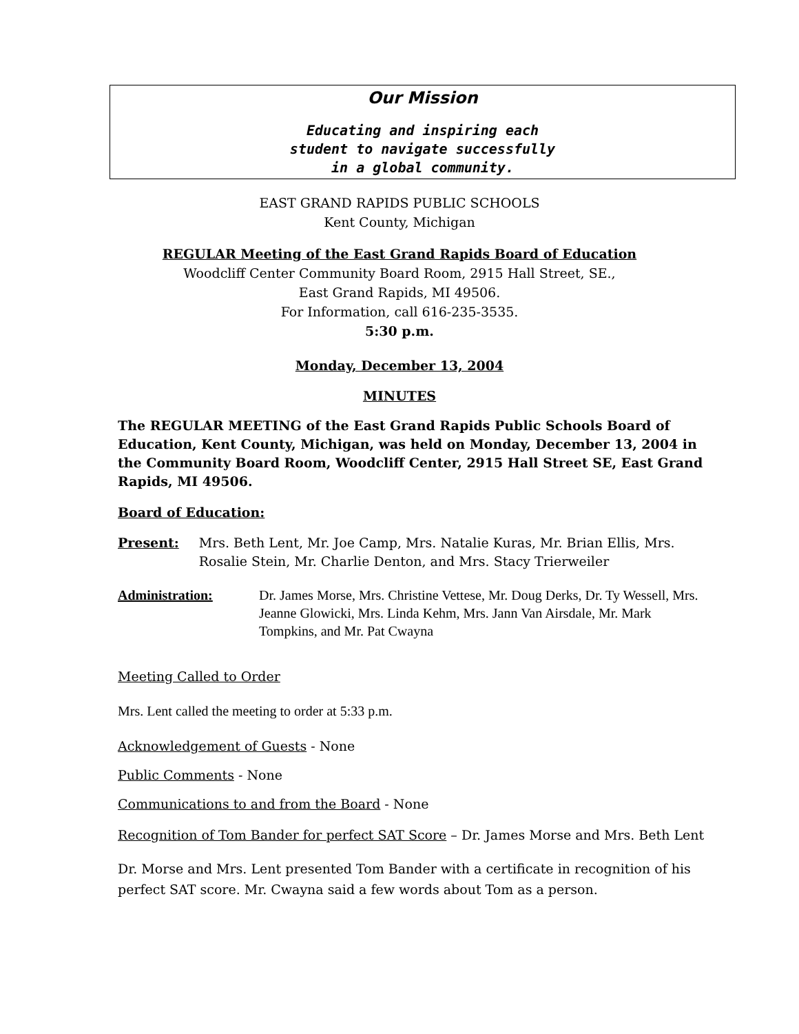Our Mission
Educating and inspiring each
student to navigate successfully
in a global community.
EAST GRAND RAPIDS PUBLIC SCHOOLS
Kent County, Michigan
REGULAR Meeting of the East Grand Rapids Board of Education
Woodcliff Center Community Board Room, 2915 Hall Street, SE.,
East Grand Rapids, MI 49506.
For Information, call 616-235-3535.
5:30 p.m.
Monday, December 13, 2004
MINUTES
The REGULAR MEETING of the East Grand Rapids Public Schools Board of Education, Kent County, Michigan, was held on Monday, December 13, 2004 in the Community Board Room, Woodcliff Center, 2915 Hall Street SE, East Grand Rapids, MI 49506.
Board of Education:
Present: Mrs. Beth Lent, Mr. Joe Camp, Mrs. Natalie Kuras, Mr. Brian Ellis, Mrs. Rosalie Stein, Mr. Charlie Denton, and Mrs. Stacy Trierweiler
Administration: Dr. James Morse, Mrs. Christine Vettese, Mr. Doug Derks, Dr. Ty Wessell, Mrs. Jeanne Glowicki, Mrs. Linda Kehm, Mrs. Jann Van Airsdale, Mr. Mark Tompkins, and Mr. Pat Cwayna
Meeting Called to Order
Mrs. Lent called the meeting to order at 5:33 p.m.
Acknowledgement of Guests - None
Public Comments - None
Communications to and from the Board - None
Recognition of Tom Bander for perfect SAT Score – Dr. James Morse and Mrs. Beth Lent
Dr. Morse and Mrs. Lent presented Tom Bander with a certificate in recognition of his perfect SAT score. Mr. Cwayna said a few words about Tom as a person.